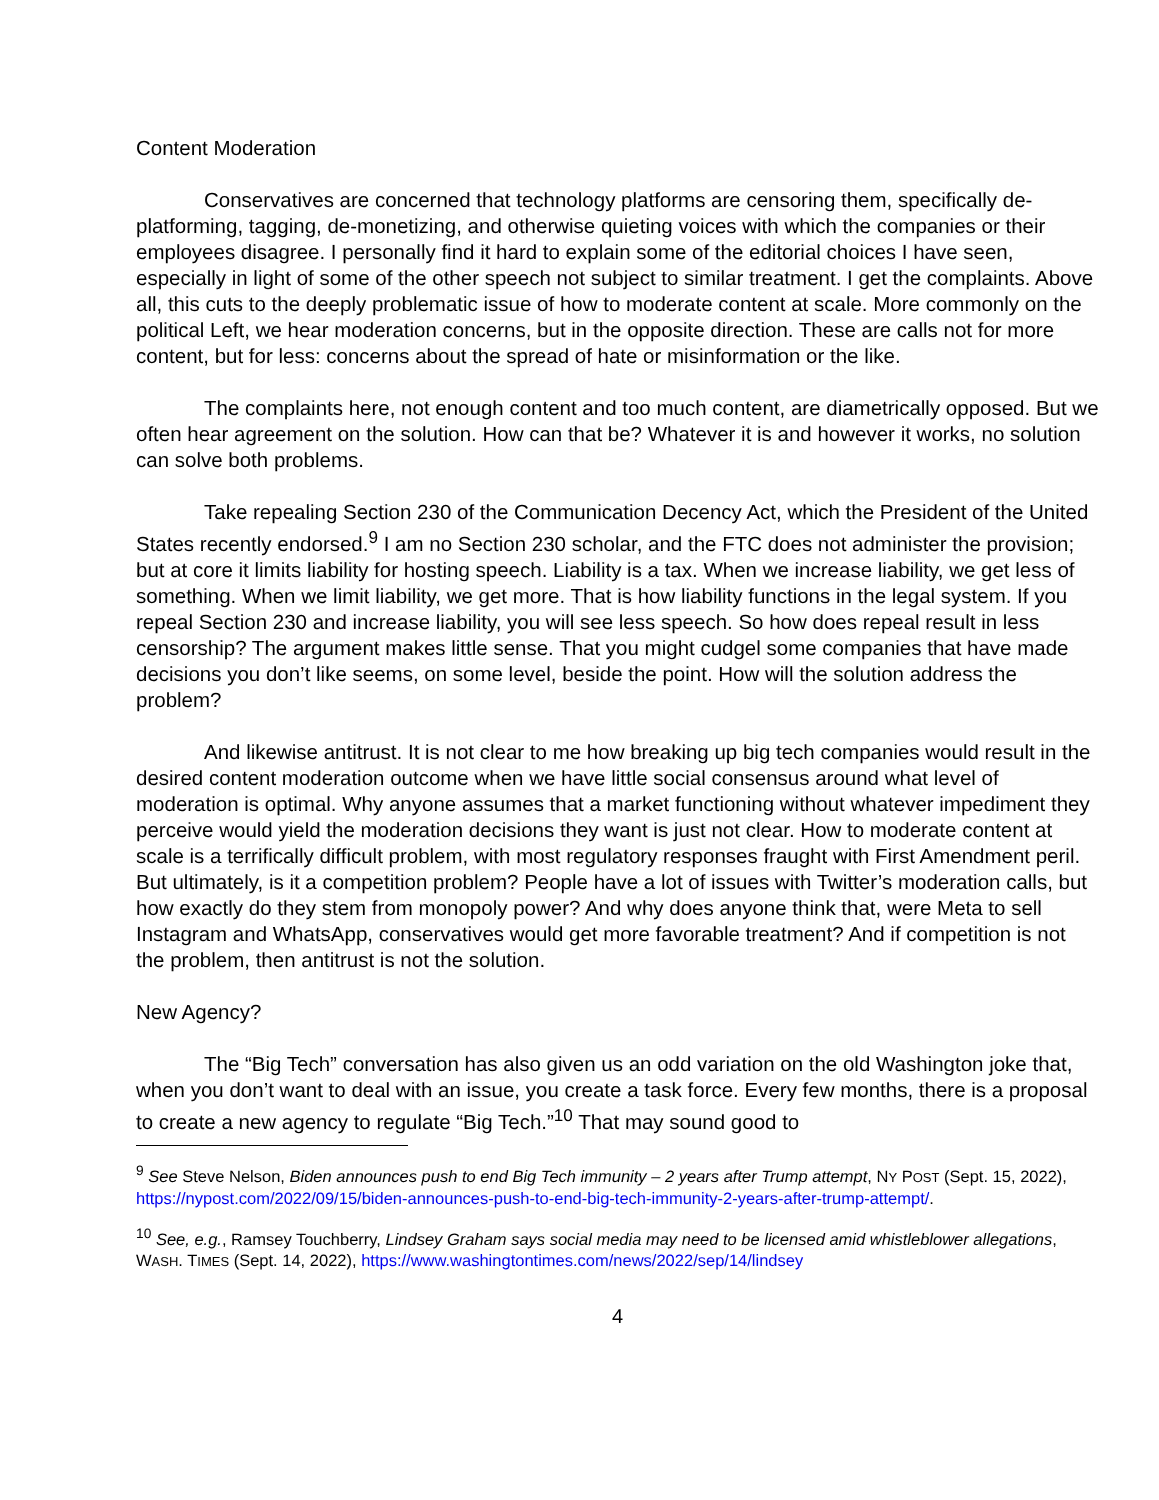Content Moderation
Conservatives are concerned that technology platforms are censoring them, specifically de-platforming, tagging, de-monetizing, and otherwise quieting voices with which the companies or their employees disagree. I personally find it hard to explain some of the editorial choices I have seen, especially in light of some of the other speech not subject to similar treatment. I get the complaints. Above all, this cuts to the deeply problematic issue of how to moderate content at scale. More commonly on the political Left, we hear moderation concerns, but in the opposite direction. These are calls not for more content, but for less: concerns about the spread of hate or misinformation or the like.
The complaints here, not enough content and too much content, are diametrically opposed. But we often hear agreement on the solution. How can that be? Whatever it is and however it works, no solution can solve both problems.
Take repealing Section 230 of the Communication Decency Act, which the President of the United States recently endorsed.<sup>9</sup> I am no Section 230 scholar, and the FTC does not administer the provision; but at core it limits liability for hosting speech. Liability is a tax. When we increase liability, we get less of something. When we limit liability, we get more. That is how liability functions in the legal system. If you repeal Section 230 and increase liability, you will see less speech. So how does repeal result in less censorship? The argument makes little sense. That you might cudgel some companies that have made decisions you don’t like seems, on some level, beside the point. How will the solution address the problem?
And likewise antitrust. It is not clear to me how breaking up big tech companies would result in the desired content moderation outcome when we have little social consensus around what level of moderation is optimal. Why anyone assumes that a market functioning without whatever impediment they perceive would yield the moderation decisions they want is just not clear. How to moderate content at scale is a terrifically difficult problem, with most regulatory responses fraught with First Amendment peril. But ultimately, is it a competition problem? People have a lot of issues with Twitter’s moderation calls, but how exactly do they stem from monopoly power? And why does anyone think that, were Meta to sell Instagram and WhatsApp, conservatives would get more favorable treatment? And if competition is not the problem, then antitrust is not the solution.
New Agency?
The “Big Tech” conversation has also given us an odd variation on the old Washington joke that, when you don’t want to deal with an issue, you create a task force. Every few months, there is a proposal to create a new agency to regulate “Big Tech.”<sup>10</sup> That may sound good to
<sup>9</sup> See Steve Nelson, Biden announces push to end Big Tech immunity – 2 years after Trump attempt, NY POST (Sept. 15, 2022), https://nypost.com/2022/09/15/biden-announces-push-to-end-big-tech-immunity-2-years-after-trump-attempt/.
<sup>10</sup> See, e.g., Ramsey Touchberry, Lindsey Graham says social media may need to be licensed amid whistleblower allegations, WASH. TIMES (Sept. 14, 2022), https://www.washingtontimes.com/news/2022/sep/14/lindsey
4